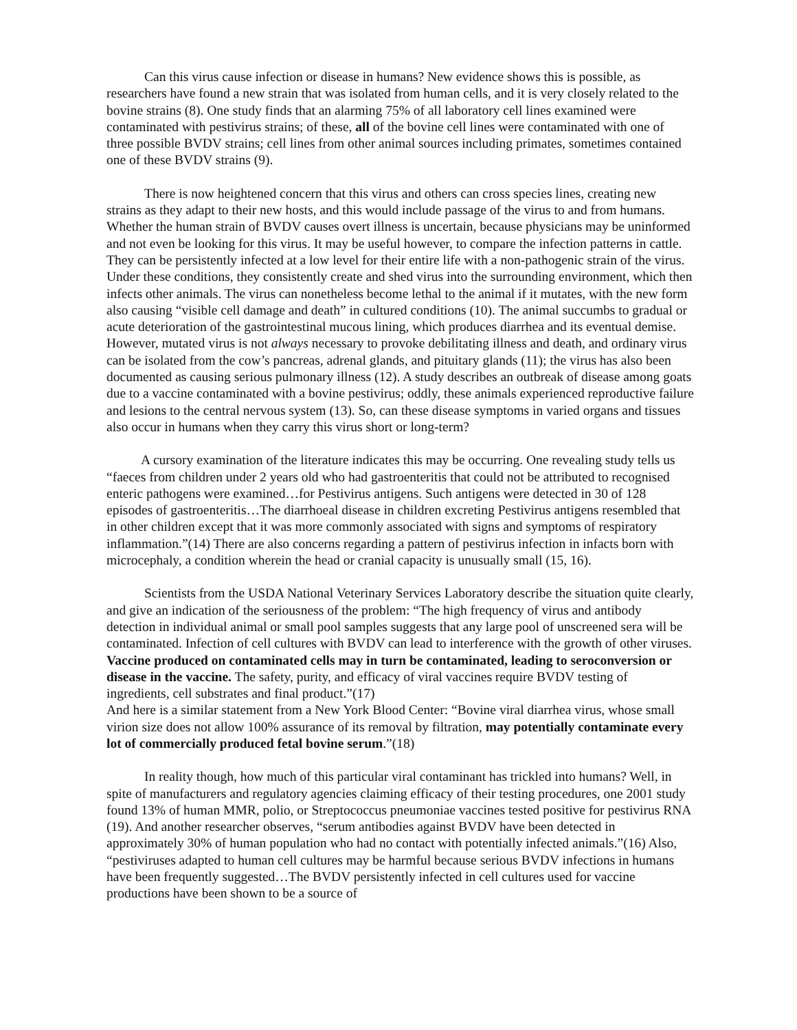Can this virus cause infection or disease in humans? New evidence shows this is possible, as researchers have found a new strain that was isolated from human cells, and it is very closely related to the bovine strains (8). One study finds that an alarming 75% of all laboratory cell lines examined were contaminated with pestivirus strains; of these, all of the bovine cell lines were contaminated with one of three possible BVDV strains; cell lines from other animal sources including primates, sometimes contained one of these BVDV strains (9).
There is now heightened concern that this virus and others can cross species lines, creating new strains as they adapt to their new hosts, and this would include passage of the virus to and from humans. Whether the human strain of BVDV causes overt illness is uncertain, because physicians may be uninformed and not even be looking for this virus. It may be useful however, to compare the infection patterns in cattle. They can be persistently infected at a low level for their entire life with a non-pathogenic strain of the virus. Under these conditions, they consistently create and shed virus into the surrounding environment, which then infects other animals. The virus can nonetheless become lethal to the animal if it mutates, with the new form also causing “visible cell damage and death” in cultured conditions (10). The animal succumbs to gradual or acute deterioration of the gastrointestinal mucous lining, which produces diarrhea and its eventual demise. However, mutated virus is not always necessary to provoke debilitating illness and death, and ordinary virus can be isolated from the cow’s pancreas, adrenal glands, and pituitary glands (11); the virus has also been documented as causing serious pulmonary illness (12). A study describes an outbreak of disease among goats due to a vaccine contaminated with a bovine pestivirus; oddly, these animals experienced reproductive failure and lesions to the central nervous system (13). So, can these disease symptoms in varied organs and tissues also occur in humans when they carry this virus short or long-term?
A cursory examination of the literature indicates this may be occurring. One revealing study tells us “faeces from children under 2 years old who had gastroenteritis that could not be attributed to recognised enteric pathogens were examined…for Pestivirus antigens. Such antigens were detected in 30 of 128 episodes of gastroenteritis…The diarrhoeal disease in children excreting Pestivirus antigens resembled that in other children except that it was more commonly associated with signs and symptoms of respiratory inflammation.”(14) There are also concerns regarding a pattern of pestivirus infection in infacts born with microcephaly, a condition wherein the head or cranial capacity is unusually small (15, 16).
Scientists from the USDA National Veterinary Services Laboratory describe the situation quite clearly, and give an indication of the seriousness of the problem: “The high frequency of virus and antibody detection in individual animal or small pool samples suggests that any large pool of unscreened sera will be contaminated. Infection of cell cultures with BVDV can lead to interference with the growth of other viruses. Vaccine produced on contaminated cells may in turn be contaminated, leading to seroconversion or disease in the vaccine. The safety, purity, and efficacy of viral vaccines require BVDV testing of ingredients, cell substrates and final product.”(17)
And here is a similar statement from a New York Blood Center: “Bovine viral diarrhea virus, whose small virion size does not allow 100% assurance of its removal by filtration, may potentially contaminate every lot of commercially produced fetal bovine serum.”(18)
In reality though, how much of this particular viral contaminant has trickled into humans? Well, in spite of manufacturers and regulatory agencies claiming efficacy of their testing procedures, one 2001 study found 13% of human MMR, polio, or Streptococcus pneumoniae vaccines tested positive for pestivirus RNA (19). And another researcher observes, “serum antibodies against BVDV have been detected in approximately 30% of human population who had no contact with potentially infected animals.”(16) Also, “pestiviruses adapted to human cell cultures may be harmful because serious BVDV infections in humans have been frequently suggested…The BVDV persistently infected in cell cultures used for vaccine productions have been shown to be a source of